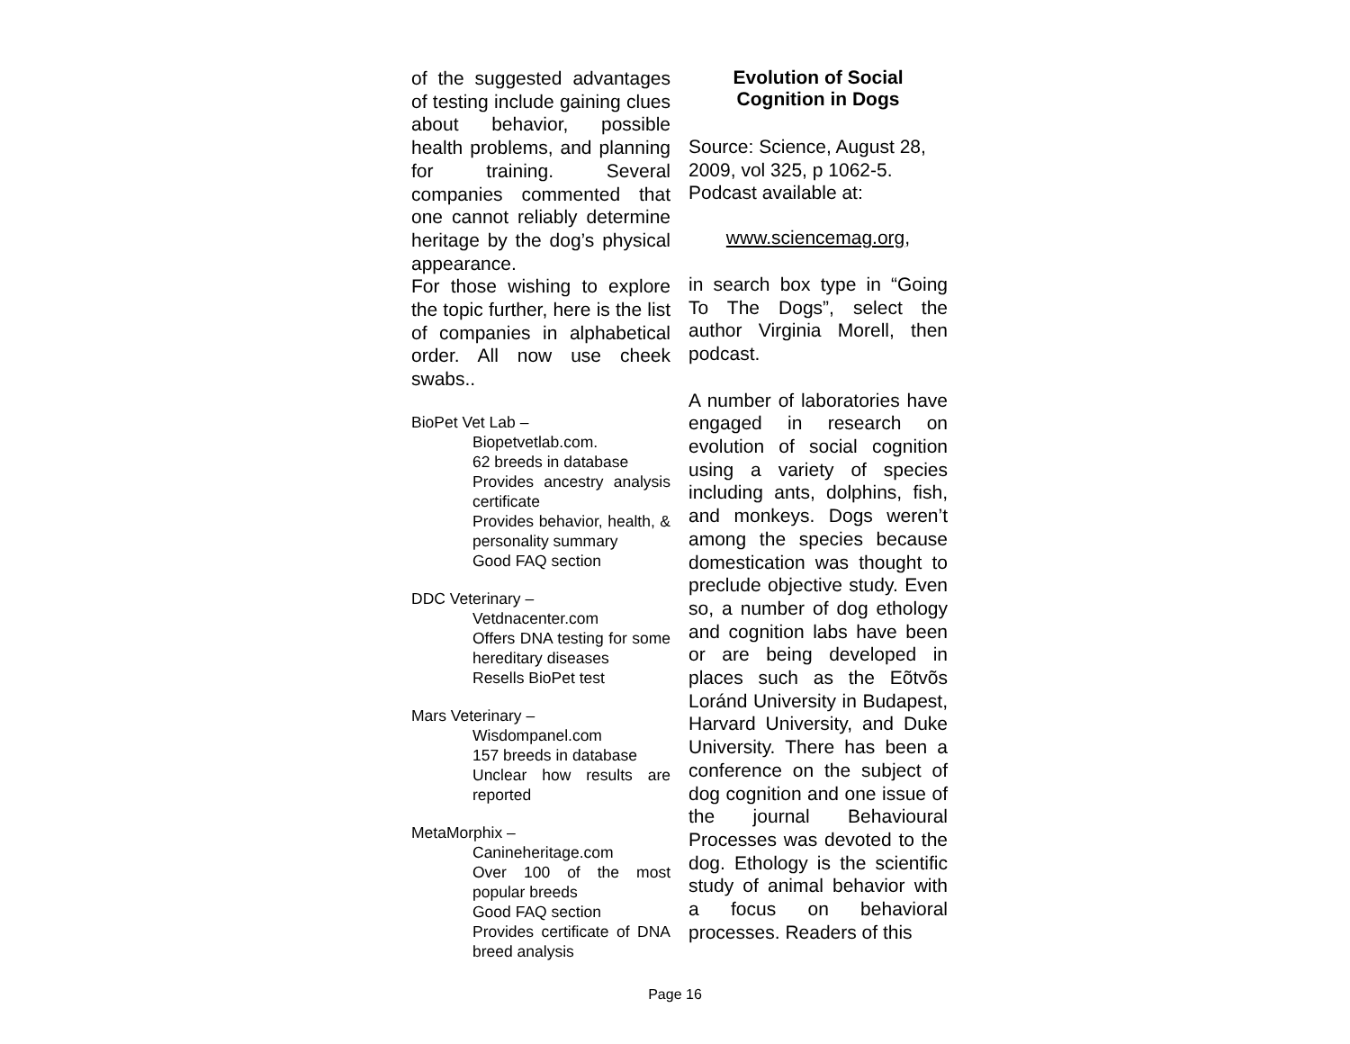of the suggested advantages of testing include gaining clues about behavior, possible health problems, and planning for training. Several companies commented that one cannot reliably determine heritage by the dog’s physical appearance.
For those wishing to explore the topic further, here is the list of companies in alphabetical order. All now use cheek swabs..
BioPet Vet Lab –
Biopetvetlab.com.
62 breeds in database
Provides ancestry analysis certificate
Provides behavior, health, & personality summary
Good FAQ section
DDC Veterinary –
Vetdnacenter.com
Offers DNA testing for some hereditary diseases
Resells BioPet test
Mars Veterinary –
Wisdompanel.com
157 breeds in database
Unclear how results are reported
MetaMorphix –
Canineheritage.com
Over 100 of the most popular breeds
Good FAQ section
Provides certificate of DNA breed analysis
Evolution of Social
Cognition in Dogs
Source: Science, August 28, 2009, vol 325, p 1062-5.
Podcast available at:
www.sciencemag.org,
in search box type in “Going To The Dogs”, select the author Virginia Morell, then podcast.
A number of laboratories have engaged in research on evolution of social cognition using a variety of species including ants, dolphins, fish, and monkeys. Dogs weren’t among the species because domestication was thought to preclude objective study. Even so, a number of dog ethology and cognition labs have been or are being developed in places such as the Eõtvõs Loránd University in Budapest, Harvard University, and Duke University. There has been a conference on the subject of dog cognition and one issue of the journal Behavioural Processes was devoted to the dog. Ethology is the scientific study of animal behavior with a focus on behavioral processes. Readers of this
Page 16